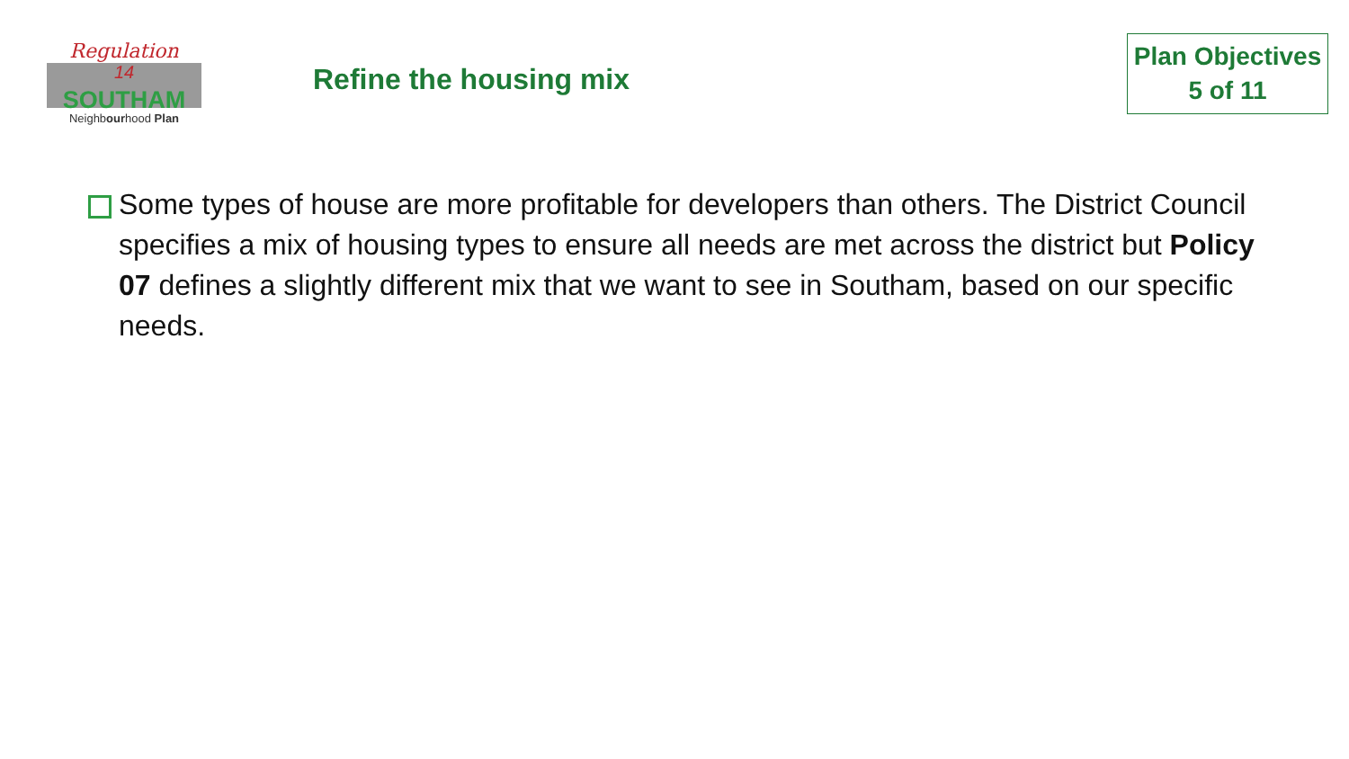Regulation
14
SOUTHAM
Neighbourhood Plan
Refine the housing mix
Plan Objectives
5 of 11
Some types of house are more profitable for developers than others. The District Council specifies a mix of housing types to ensure all needs are met across the district but Policy 07 defines a slightly different mix that we want to see in Southam, based on our specific needs.